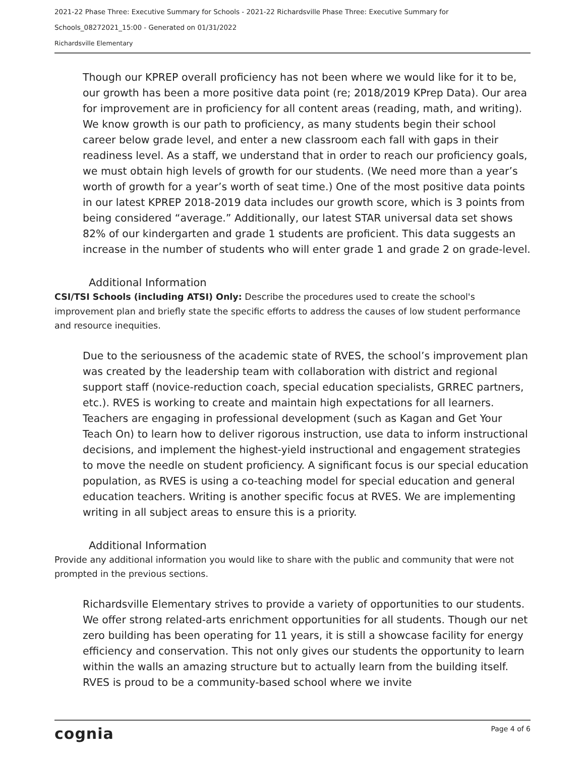2021-22 Phase Three: Executive Summary for Schools - 2021-22 Richardsville Phase Three: Executive Summary for
Schools_08272021_15:00 - Generated on 01/31/2022
Richardsville Elementary
Though our KPREP overall proficiency has not been where we would like for it to be, our growth has been a more positive data point (re; 2018/2019 KPrep Data). Our area for improvement are in proficiency for all content areas (reading, math, and writing). We know growth is our path to proficiency, as many students begin their school career below grade level, and enter a new classroom each fall with gaps in their readiness level. As a staff, we understand that in order to reach our proficiency goals, we must obtain high levels of growth for our students. (We need more than a year’s worth of growth for a year’s worth of seat time.) One of the most positive data points in our latest KPREP 2018-2019 data includes our growth score, which is 3 points from being considered “average.” Additionally, our latest STAR universal data set shows 82% of our kindergarten and grade 1 students are proficient. This data suggests an increase in the number of students who will enter grade 1 and grade 2 on grade-level.
Additional Information
CSI/TSI Schools (including ATSI) Only: Describe the procedures used to create the school's improvement plan and briefly state the specific efforts to address the causes of low student performance and resource inequities.
Due to the seriousness of the academic state of RVES, the school’s improvement plan was created by the leadership team with collaboration with district and regional support staff (novice-reduction coach, special education specialists, GRREC partners, etc.). RVES is working to create and maintain high expectations for all learners. Teachers are engaging in professional development (such as Kagan and Get Your Teach On) to learn how to deliver rigorous instruction, use data to inform instructional decisions, and implement the highest-yield instructional and engagement strategies to move the needle on student proficiency. A significant focus is our special education population, as RVES is using a co-teaching model for special education and general education teachers. Writing is another specific focus at RVES. We are implementing writing in all subject areas to ensure this is a priority.
Additional Information
Provide any additional information you would like to share with the public and community that were not prompted in the previous sections.
Richardsville Elementary strives to provide a variety of opportunities to our students. We offer strong related-arts enrichment opportunities for all students. Though our net zero building has been operating for 11 years, it is still a showcase facility for energy efficiency and conservation. This not only gives our students the opportunity to learn within the walls an amazing structure but to actually learn from the building itself. RVES is proud to be a community-based school where we invite
cognia Page 4 of 6